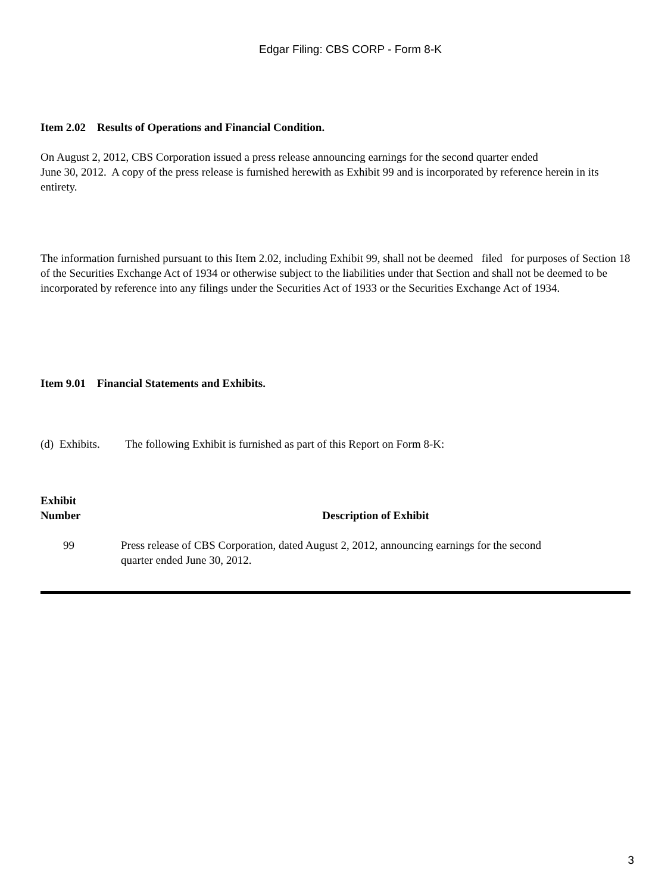Edgar Filing: CBS CORP - Form 8-K
Item 2.02 Results of Operations and Financial Condition.
On August 2, 2012, CBS Corporation issued a press release announcing earnings for the second quarter ended
June 30, 2012. A copy of the press release is furnished herewith as Exhibit 99 and is incorporated by reference herein in its entirety.
The information furnished pursuant to this Item 2.02, including Exhibit 99, shall not be deemed filed for purposes of Section 18 of the Securities Exchange Act of 1934 or otherwise subject to the liabilities under that Section and shall not be deemed to be incorporated by reference into any filings under the Securities Act of 1933 or the Securities Exchange Act of 1934.
Item 9.01 Financial Statements and Exhibits.
(d) Exhibits. The following Exhibit is furnished as part of this Report on Form 8-K:
| Exhibit Number | Description of Exhibit |
| --- | --- |
| 99 | Press release of CBS Corporation, dated August 2, 2012, announcing earnings for the second quarter ended June 30, 2012. |
3